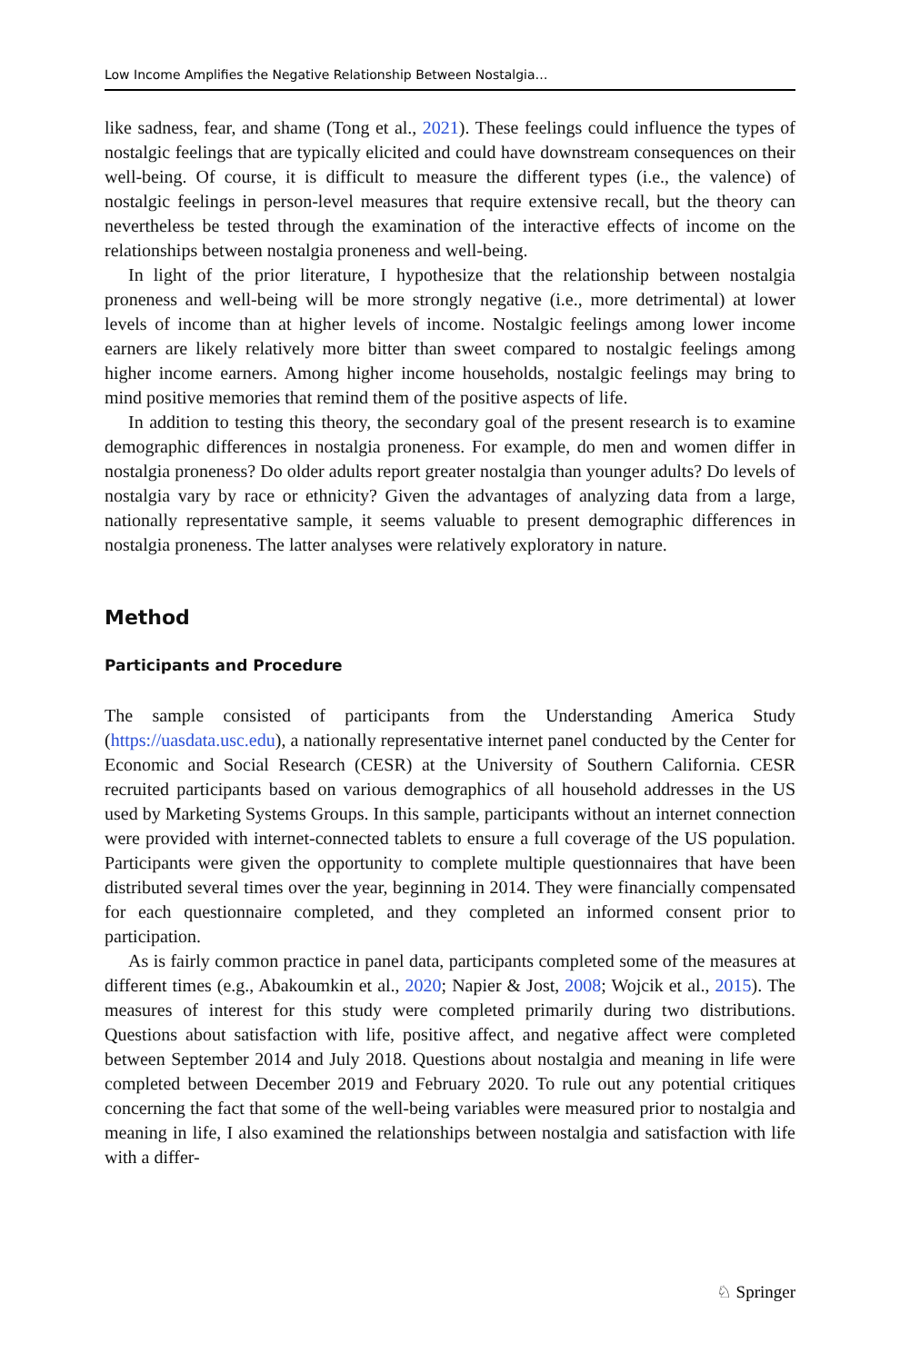Low Income Amplifies the Negative Relationship Between Nostalgia…
like sadness, fear, and shame (Tong et al., 2021). These feelings could influence the types of nostalgic feelings that are typically elicited and could have downstream consequences on their well-being. Of course, it is difficult to measure the different types (i.e., the valence) of nostalgic feelings in person-level measures that require extensive recall, but the theory can nevertheless be tested through the examination of the interactive effects of income on the relationships between nostalgia proneness and well-being.
In light of the prior literature, I hypothesize that the relationship between nostalgia proneness and well-being will be more strongly negative (i.e., more detrimental) at lower levels of income than at higher levels of income. Nostalgic feelings among lower income earners are likely relatively more bitter than sweet compared to nostalgic feelings among higher income earners. Among higher income households, nostalgic feelings may bring to mind positive memories that remind them of the positive aspects of life.
In addition to testing this theory, the secondary goal of the present research is to examine demographic differences in nostalgia proneness. For example, do men and women differ in nostalgia proneness? Do older adults report greater nostalgia than younger adults? Do levels of nostalgia vary by race or ethnicity? Given the advantages of analyzing data from a large, nationally representative sample, it seems valuable to present demographic differences in nostalgia proneness. The latter analyses were relatively exploratory in nature.
Method
Participants and Procedure
The sample consisted of participants from the Understanding America Study (https://uasdata.usc.edu), a nationally representative internet panel conducted by the Center for Economic and Social Research (CESR) at the University of Southern California. CESR recruited participants based on various demographics of all household addresses in the US used by Marketing Systems Groups. In this sample, participants without an internet connection were provided with internet-connected tablets to ensure a full coverage of the US population. Participants were given the opportunity to complete multiple questionnaires that have been distributed several times over the year, beginning in 2014. They were financially compensated for each questionnaire completed, and they completed an informed consent prior to participation.
As is fairly common practice in panel data, participants completed some of the measures at different times (e.g., Abakoumkin et al., 2020; Napier & Jost, 2008; Wojcik et al., 2015). The measures of interest for this study were completed primarily during two distributions. Questions about satisfaction with life, positive affect, and negative affect were completed between September 2014 and July 2018. Questions about nostalgia and meaning in life were completed between December 2019 and February 2020. To rule out any potential critiques concerning the fact that some of the well-being variables were measured prior to nostalgia and meaning in life, I also examined the relationships between nostalgia and satisfaction with life with a differ-
♘ Springer